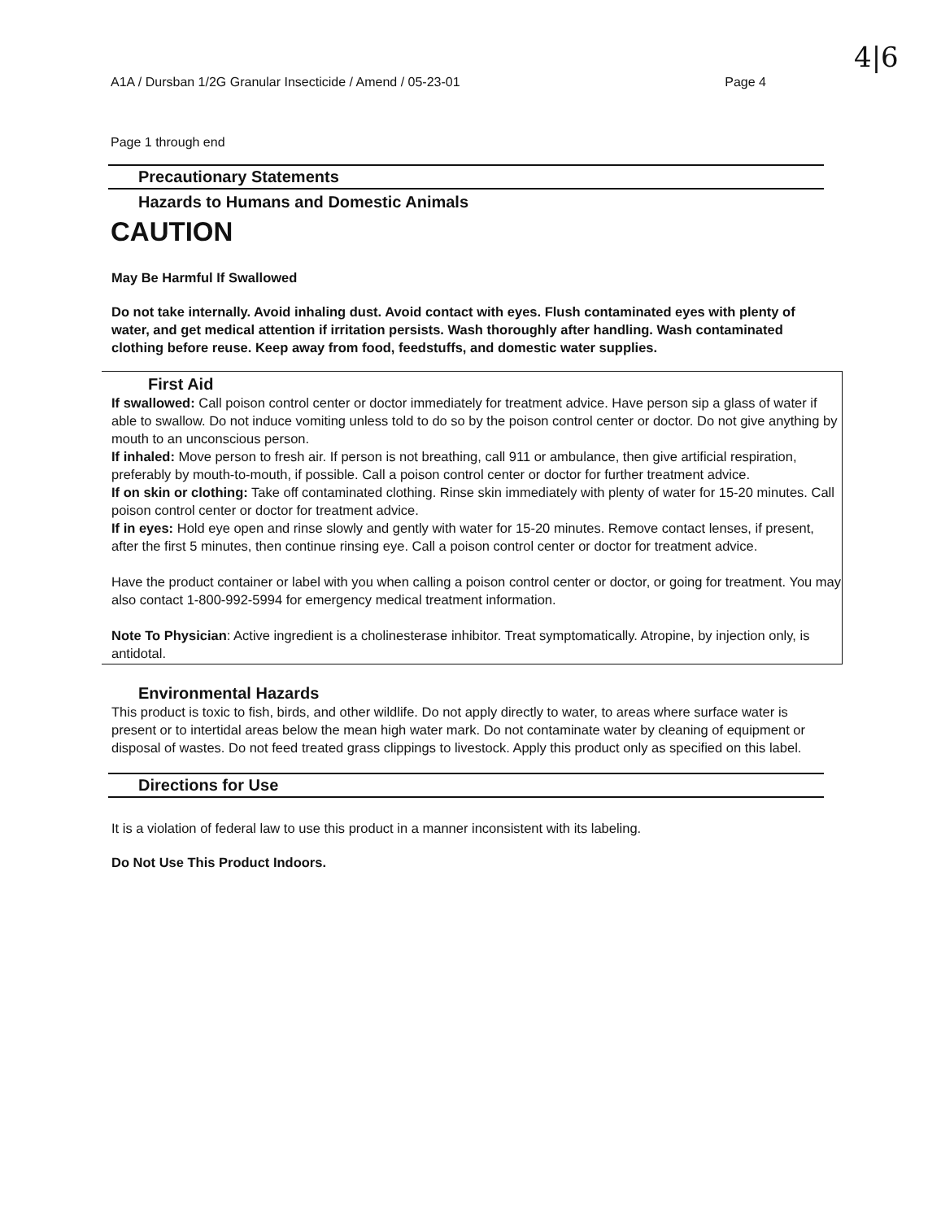4|6
A1A / Dursban 1/2G Granular Insecticide / Amend / 05-23-01 Page 4
Page 1 through end
Precautionary Statements
Hazards to Humans and Domestic Animals
CAUTION
May Be Harmful If Swallowed
Do not take internally. Avoid inhaling dust. Avoid contact with eyes. Flush contaminated eyes with plenty of water, and get medical attention if irritation persists. Wash thoroughly after handling. Wash contaminated clothing before reuse. Keep away from food, feedstuffs, and domestic water supplies.
First Aid
If swallowed: Call poison control center or doctor immediately for treatment advice. Have person sip a glass of water if able to swallow. Do not induce vomiting unless told to do so by the poison control center or doctor. Do not give anything by mouth to an unconscious person.
If inhaled: Move person to fresh air. If person is not breathing, call 911 or ambulance, then give artificial respiration, preferably by mouth-to-mouth, if possible. Call a poison control center or doctor for further treatment advice.
If on skin or clothing: Take off contaminated clothing. Rinse skin immediately with plenty of water for 15-20 minutes. Call poison control center or doctor for treatment advice.
If in eyes: Hold eye open and rinse slowly and gently with water for 15-20 minutes. Remove contact lenses, if present, after the first 5 minutes, then continue rinsing eye. Call a poison control center or doctor for treatment advice.
Have the product container or label with you when calling a poison control center or doctor, or going for treatment. You may also contact 1-800-992-5994 for emergency medical treatment information.
Note To Physician: Active ingredient is a cholinesterase inhibitor. Treat symptomatically. Atropine, by injection only, is antidotal.
Environmental Hazards
This product is toxic to fish, birds, and other wildlife. Do not apply directly to water, to areas where surface water is present or to intertidal areas below the mean high water mark. Do not contaminate water by cleaning of equipment or disposal of wastes. Do not feed treated grass clippings to livestock. Apply this product only as specified on this label.
Directions for Use
It is a violation of federal law to use this product in a manner inconsistent with its labeling.
Do Not Use This Product Indoors.